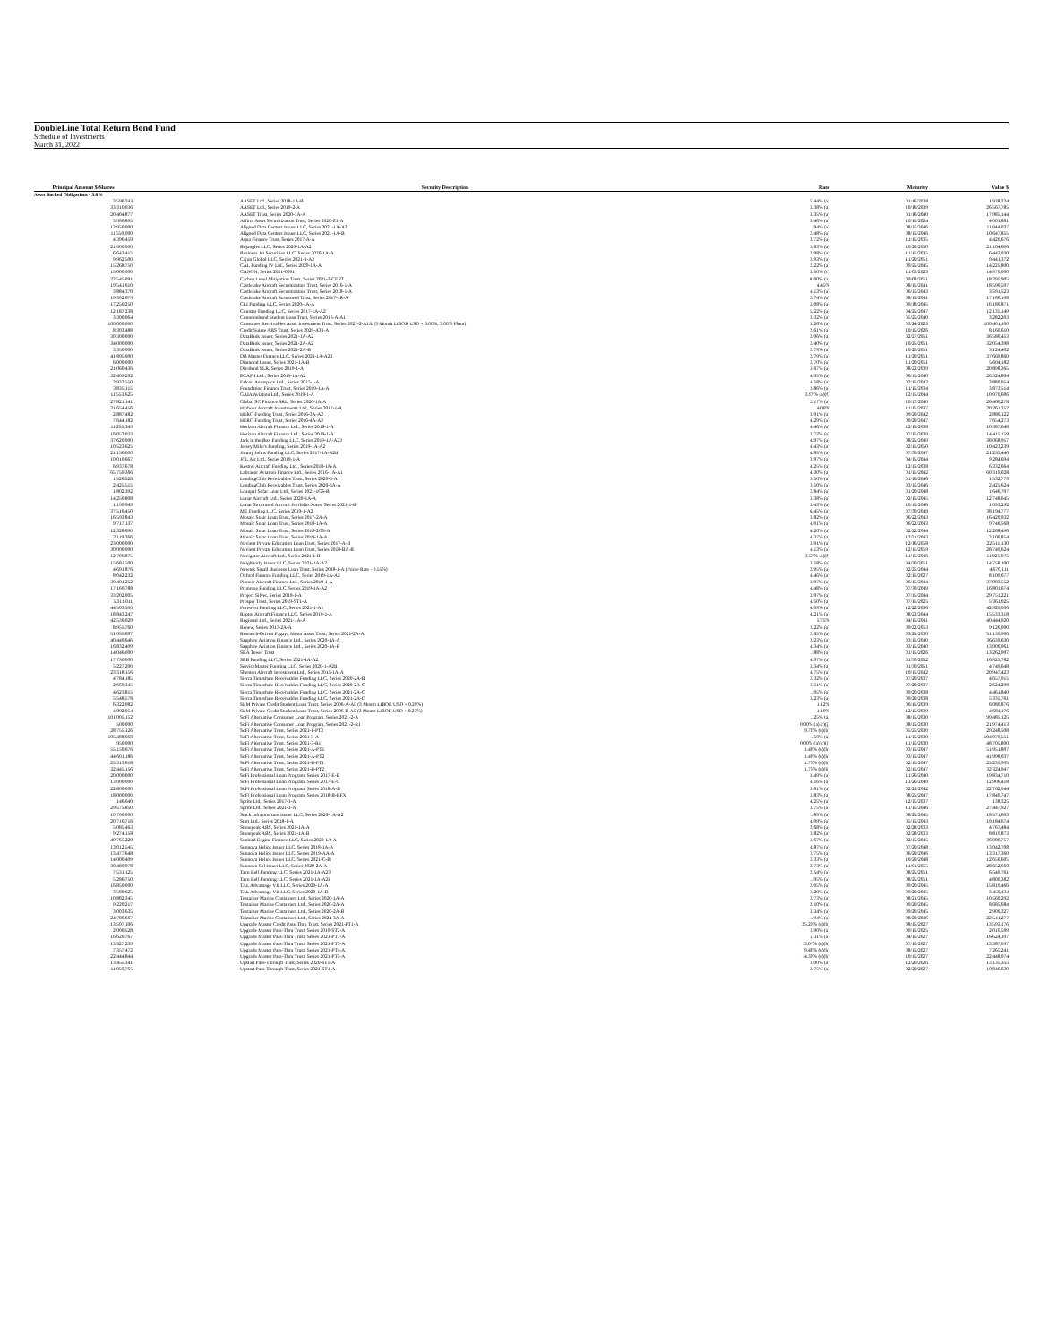DoubleLine Total Return Bond Fund
Schedule of Investments
March 31, 2022
| Principal Amount $/Shares | Security Description | Rate | Maturity | Value $ |
| --- | --- | --- | --- | --- |
| Asset Backed Obligations - 5.6% | | | | |
| 3,596,243 | AASET Ltd., Series 2018-1A-B | 5.44% (a) | 01/16/2038 | 1,938,224 |
| 33,310,036 | AASET Ltd., Series 2019-2-A | 3.38% (a) | 10/16/2039 | 26,567,785 |
| 20,404,877 | AASET Trust, Series 2020-1A-A | 3.35% (a) | 01/16/2040 | 17,985,144 |
| 3,986,895 | Affirm Asset Securitization Trust, Series 2020-Z1-A | 3.46% (a) | 10/15/2024 | 4,001,881 |
| 12,950,000 | Aligned Data Centers Issuer LLC, Series 2021-1A-A2 | 1.94% (a) | 08/15/2046 | 11,944,027 |
| 11,550,000 | Aligned Data Centers Issuer LLC, Series 2021-1A-B | 2.48% (a) | 08/15/2046 | 10,647,855 |
| 4,396,459 | Aqua Finance Trust, Series 2017-A-A | 3.72% (a) | 11/15/2035 | 4,420,676 |
| 21,500,000 | Bojangles LLC, Series 2020-1A-A2 | 3.83% (a) | 10/20/2050 | 21,104,606 |
| 6,643,415 | Business Jet Securities LLC, Series 2020-1A-A | 2.98% (a) | 11/15/2035 | 6,442,930 |
| 9,962,500 | Cajun Global LLC, Series 2021-1-A2 | 3.93% (a) | 11/20/2051 | 9,441,372 |
| 15,268,750 | CAL Funding IV Ltd., Series 2020-1A-A | 2.22% (a) | 09/25/2045 | 14,225,800 |
| 15,000,000 | CANON, Series 2021-0001 | 3.50% (c) | 11/05/2023 | 14,970,000 |
| 22,545,091 | Carbon Level Mitigation Trust, Series 2021-3-CERT | 0.00% (a) | 09/08/2051 | 18,295,905 |
| 19,541,610 | Castlelake Aircraft Securitization Trust, Series 2016-1-A | 4.45% | 08/15/2041 | 18,590,597 |
| 3,884,370 | Castlelake Aircraft Securitization Trust, Series 2018-1-A | 4.13% (a) | 06/15/2043 | 3,591,523 |
| 19,392,679 | Castlelake Aircraft Structured Trust, Series 2017-1R-A | 2.74% (a) | 08/15/2041 | 17,166,108 |
| 17,250,250 | CLI Funding LLC, Series 2020-1A-A | 2.08% (a) | 09/18/2045 | 16,180,871 |
| 12,187,238 | Coinstar Funding LLC, Series 2017-1A-A2 | 5.22% (a) | 04/25/2047 | 12,135,149 |
| 3,300,064 | Commonbond Student Loan Trust, Series 2016-A-A1 | 3.32% (a) | 05/25/2040 | 3,282,203 |
| 100,000,000 | Consumer Receivables Asset Investment Trust, Series 2021-2-A1X (3 Month LIBOR USD + 3.00%, 3.00% Floor) | 3.26% (a) | 03/24/2023 | 100,401,100 |
| 8,303,488 | Credit Suisse ABS Trust, Series 2020-AT1-A | 2.61% (a) | 10/15/2026 | 8,160,610 |
| 39,300,000 | DataBank Issuer, Series 2021-1A-A2 | 2.06% (a) | 02/27/2051 | 36,586,453 |
| 34,000,000 | DataBank Issuer, Series 2021-2A-A2 | 2.40% (a) | 10/25/2051 | 32,054,398 |
| 3,350,000 | DataBank Issuer, Series 2021-2A-B | 2.79% (a) | 10/25/2051 | 3,124,402 |
| 41,895,000 | DB Master Finance LLC, Series 2021-1A-A23 | 2.79% (a) | 11/20/2051 | 37,669,860 |
| 6,000,000 | Diamond Issuer, Series 2021-1A-B | 2.70% (a) | 11/20/2051 | 5,604,182 |
| 21,060,436 | Dividend SLR, Series 2019-1-A | 3.67% (a) | 08/22/2039 | 20,898,365 |
| 32,409,292 | ECAF I Ltd., Series 2015-1A-A2 | 4.95% (a) | 06/15/2040 | 26,324,804 |
| 2,932,550 | Falcon Aerospace Ltd., Series 2017-1-A | 4.58% (a) | 02/15/2042 | 2,880,054 |
| 3,835,115 | Foundation Finance Trust, Series 2019-1A-A | 3.86% (a) | 11/15/2034 | 3,873,514 |
| 11,553,625 | GAIA Aviation Ltd., Series 2019-1-A | 3.97% (a)(f) | 12/15/2044 | 10,970,606 |
| 27,821,141 | Global SC Finance SRL, Series 2020-1A-A | 2.17% (a) | 10/17/2040 | 26,460,278 |
| 21,654,456 | Harbour Aircraft Investments Ltd., Series 2017-1-A | 4.00% | 11/15/2037 | 20,261,252 |
| 2,887,482 | HERO Funding Trust, Series 2016-3A-A2 | 3.91% (a) | 09/20/2042 | 2,880,122 |
| 7,644,182 | HERO Funding Trust, Series 2016-4A-A2 | 4.29% (a) | 09/20/2047 | 7,654,273 |
| 11,255,343 | Horizon Aircraft Finance Ltd., Series 2018-1-A | 4.46% (a) | 12/15/2038 | 10,387,648 |
| 16,052,033 | Horizon Aircraft Finance Ltd., Series 2019-1-A | 3.72% (a) | 07/15/2039 | 14,415,159 |
| 37,620,000 | Jack in the Box Funding LLC, Series 2019-1A-A23 | 4.97% (a) | 08/25/2049 | 38,068,957 |
| 10,523,625 | Jersey Mike's Funding, Series 2019-1A-A2 | 4.43% (a) | 02/15/2050 | 10,423,239 |
| 21,156,000 | Jimmy Johns Funding LLC, Series 2017-1A-A2II | 4.85% (a) | 07/30/2047 | 21,255,446 |
| 10,010,667 | JOL Air Ltd., Series 2019-1-A | 3.97% (a) | 04/15/2044 | 9,284,694 |
| 6,937,678 | Kestrel Aircraft Funding Ltd., Series 2018-1A-A | 4.25% (a) | 12/15/2038 | 6,332,664 |
| 65,759,366 | Labrador Aviation Finance Ltd., Series 2016-1A-A1 | 4.30% (a) | 01/15/2042 | 60,319,028 |
| 1,526,528 | LendingClub Receivables Trust, Series 2020-3-A | 3.50% (a) | 01/16/2046 | 1,532,779 |
| 2,425,515 | LendingClub Receivables Trust, Series 2020-5A-A | 3.50% (a) | 03/15/2046 | 2,425,624 |
| 1,802,392 | Loanpal Solar Loan Ltd., Series 2021-1GS-B | 2.84% (a) | 01/20/2048 | 1,646,707 |
| 14,250,808 | Lunar Aircraft Ltd., Series 2020-1A-A | 3.38% (a) | 02/15/2045 | 12,748,645 |
| 1,199,943 | Lunar Structured Aircraft Portfolio Notes, Series 2021-1-B | 3.43% (a) | 10/15/2046 | 1,053,292 |
| 37,516,450 | ME Funding LLC, Series 2019-1-A2 | 6.45% (a) | 07/30/2049 | 38,194,777 |
| 16,593,843 | Mosaic Solar Loan Trust, Series 2017-2A-A | 3.82% (a) | 06/22/2043 | 16,420,932 |
| 9,717,137 | Mosaic Solar Loan Trust, Series 2018-1A-A | 4.01% (a) | 06/22/2043 | 9,740,568 |
| 12,328,690 | Mosaic Solar Loan Trust, Series 2018-2GS-A | 4.20% (a) | 02/22/2044 | 12,268,496 |
| 2,119,266 | Mosaic Solar Loan Trust, Series 2019-1A-A | 4.37% (a) | 12/21/2043 | 2,106,854 |
| 23,000,000 | Navient Private Education Loan Trust, Series 2017-A-B | 3.91% (a) | 12/16/2058 | 22,511,130 |
| 30,000,000 | Navient Private Education Loan Trust, Series 2018-BA-B | 4.13% (a) | 12/15/2059 | 28,749,624 |
| 12,796,875 | Navigator Aircraft Ltd., Series 2021-1-B | 3.57% (a)(f) | 11/15/2046 | 11,925,075 |
| 15,681,500 | Neighborly Issuer LLC, Series 2021-1A-A2 | 3.58% (a) | 04/30/2051 | 14,758,100 |
| 4,691,876 | Newtek Small Business Loan Trust, Series 2018-1-A (Prime Rate - 0.55%) | 2.95% (a) | 02/25/2044 | 4,676,111 |
| 8,042,232 | Oxford Finance Funding LLC, Series 2019-1A-A2 | 4.46% (a) | 02/15/2027 | 8,109,677 |
| 39,401,252 | Pioneer Aircraft Finance Ltd., Series 2019-1-A | 3.97% (a) | 06/15/2044 | 37,083,552 |
| 17,169,788 | Primrose Funding LLC, Series 2019-1A-A2 | 4.48% (a) | 07/30/2049 | 16,801,674 |
| 33,202,005 | Project Silver, Series 2019-1-A | 3.97% (a) | 07/15/2044 | 29,751,221 |
| 5,311,011 | Prosper Trust, Series 2019-ST1-A | 4.50% (a) | 07/15/2025 | 5,361,025 |
| 44,503,500 | Purewest Funding LLC, Series 2021-1-A1 | 4.09% (a) | 12/22/2036 | 42,929,006 |
| 18,843,247 | Raptor Aircraft Finance LLC, Series 2019-1-A | 4.21% (a) | 08/23/2044 | 15,533,318 |
| 42,536,929 | Regional Ltd., Series 2021-1A-A | 5.75% | 04/15/2041 | 40,444,920 |
| 8,955,760 | Renew, Series 2017-2A-A | 3.22% (a) | 09/22/2053 | 9,126,000 |
| 51,055,697 | Research-Driven Pagaya Motor Asset Trust, Series 2021-2A-A | 2.65% (a) | 03/25/2030 | 51,139,906 |
| 40,440,646 | Sapphire Aviation Finance Ltd., Series 2020-1A-A | 3.23% (a) | 03/15/2040 | 36,639,630 |
| 16,832,409 | Sapphire Aviation Finance Ltd., Series 2020-1A-B | 4.34% (a) | 03/15/2040 | 13,900,961 |
| 14,046,000 | SBA Tower Trust | 1.88% (a) | 01/15/2026 | 13,262,907 |
| 17,750,000 | SEB Funding LLC, Series 2021-1A-A2 | 4.97% (a) | 01/30/2052 | 16,925,782 |
| 5,227,200 | ServiceMaster Funding LLC, Series 2020-1-A2II | 3.34% (a) | 01/30/2051 | 4,749,648 |
| 23,318,156 | Shenton Aircraft Investment Ltd., Series 2015-1A-A | 4.75% (a) | 10/15/2042 | 20,947,423 |
| 4,784,185 | Sierra Timeshare Receivables Funding LLC, Series 2020-2A-B | 2.32% (a) | 07/20/2037 | 4,657,915 |
| 2,669,345 | Sierra Timeshare Receivables Funding LLC, Series 2020-2A-C | 3.51% (a) | 07/20/2037 | 2,624,298 |
| 4,623,815 | Sierra Timeshare Receivables Funding LLC, Series 2021-2A-C | 1.95% (a) | 09/20/2038 | 4,461,840 |
| 5,548,578 | Sierra Timeshare Receivables Funding LLC, Series 2021-2A-D | 3.23% (a) | 09/20/2038 | 5,335,761 |
| 6,322,082 | SLM Private Credit Student Loan Trust, Series 2006-A-A5 (3 Month LIBOR USD + 0.29%) | 1.12% | 06/15/2039 | 6,080,876 |
| 4,892,054 | SLM Private Credit Student Loan Trust, Series 2006-B-A5 (3 Month LIBOR USD + 0.27%) | 1.10% | 12/15/2039 | 4,684,176 |
| 101,005,152 | SoFi Alternative Consumer Loan Program, Series 2021-2-A | 1.25% (a) | 08/15/2030 | 99,485,125 |
| 500,000 | SoFi Alternative Consumer Loan Program, Series 2021-2-R1 | 0.00% (a)(c)(j) | 08/15/2030 | 21,974,413 |
| 28,755,126 | SoFi Alternative Trust, Series 2021-1-PT2 | 9.72% (a)(b) | 05/25/2030 | 29,248,508 |
| 105,488,668 | SoFi Alternative Trust, Series 2021-3-A | 1.50% (a) | 11/15/2030 | 104,079,551 |
| 950,000 | SoFi Alternative Trust, Series 2021-3-R1 | 0.00% (a)(c)(j) | 11/15/2030 | 48,705,800 |
| 55,150,676 | SoFi Alternative Trust, Series 2021-A-PT1 | 1.48% (a)(b) | 03/15/2047 | 51,951,807 |
| 44,601,186 | SoFi Alternative Trust, Series 2021-A-PT2 | 1.48% (a)(b) | 03/15/2047 | 41,998,037 |
| 25,313,618 | SoFi Alternative Trust, Series 2021-B-PT1 | 1.76% (a)(b) | 02/15/2047 | 25,235,905 |
| 32,445,156 | SoFi Alternative Trust, Series 2021-B-PT2 | 1.76% (a)(b) | 02/15/2047 | 32,324,947 |
| 20,000,000 | SoFi Professional Loan Program, Series 2017-E-B | 3.49% (a) | 11/26/2040 | 19,834,710 |
| 13,000,000 | SoFi Professional Loan Program, Series 2017-E-C | 4.16% (a) | 11/26/2040 | 12,906,418 |
| 22,800,000 | SoFi Professional Loan Program, Series 2018-A-B | 3.61% (a) | 02/25/2042 | 22,762,544 |
| 18,000,000 | SoFi Professional Loan Program, Series 2018-B-BFX | 3.83% (a) | 08/25/2047 | 17,849,747 |
| 146,040 | Sprite Ltd., Series 2017-1-A | 4.25% (a) | 12/15/2037 | 138,325 |
| 29,575,850 | Sprite Ltd., Series 2021-1-A | 3.75% (a) | 11/15/2046 | 27,447,927 |
| 19,790,000 | Stack Infrastructure Issuer LLC, Series 2020-1A-A2 | 1.89% (a) | 08/25/2045 | 18,571,603 |
| 20,716,716 | Start Ltd., Series 2018-1-A | 4.09% (a) | 05/15/2043 | 19,184,674 |
| 5,085,463 | Stonepeak ABS, Series 2021-1A-A | 2.68% (a) | 02/28/2033 | 4,767,484 |
| 9,274,158 | Stonepeak ABS, Series 2021-1A-B | 3.82% (a) | 02/28/2033 | 8,819,873 |
| 40,765,229 | Sunbird Engine Finance LLC, Series 2020-1A-A | 3.67% (a) | 02/15/2045 | 36,089,757 |
| 13,012,545 | Sunnova Helios Issuer LLC, Series 2018-1A-A | 4.87% (a) | 07/20/2048 | 13,042,708 |
| 13,477,648 | Sunnova Helios Issuer LLC, Series 2019-AA-A | 3.75% (a) | 06/20/2046 | 13,317,360 |
| 14,000,409 | Sunnova Helios Issuer LLC, Series 2021-C-B | 2.33% (a) | 10/20/2048 | 12,656,605 |
| 30,489,078 | Sunnova Sol Issuer LLC, Series 2020-2A-A | 2.73% (a) | 11/01/2055 | 28,652,660 |
| 7,531,125 | Taco Bell Funding LLC, Series 2021-1A-A23 | 2.54% (a) | 08/25/2051 | 6,549,761 |
| 5,286,750 | Taco Bell Funding LLC, Series 2021-1A-A2I | 1.95% (a) | 08/25/2051 | 4,800,382 |
| 16,850,000 | TAL Advantage VII LLC, Series 2020-1A-A | 2.05% (a) | 09/20/2045 | 15,819,466 |
| 3,580,625 | TAL Advantage VII LLC, Series 2020-1A-B | 3.29% (a) | 09/20/2045 | 3,456,434 |
| 10,882,345 | Textainer Marine Containers Ltd., Series 2020-1A-A | 2.73% (a) | 08/21/2045 | 10,560,292 |
| 9,220,217 | Textainer Marine Containers Ltd., Series 2020-2A-A | 2.10% (a) | 09/20/2045 | 8,685,684 |
| 3,003,635 | Textainer Marine Containers Ltd., Series 2020-2A-B | 3.34% (a) | 09/20/2045 | 2,900,327 |
| 24,786,667 | Textainer Marine Containers Ltd., Series 2021-3A-A | 1.94% (a) | 08/20/2046 | 22,541,277 |
| 13,597,106 | Upgrade Master Credit Pass-Thru Trust, Series 2021-PT1-A | 25.20% (a)(b) | 08/15/2027 | 13,593,176 |
| 2,000,528 | Upgrade Master Pass-Thru Trust, Series 2019-ST2-A | 3.90% (a) | 09/15/2025 | 2,010,599 |
| 16,620,767 | Upgrade Master Pass-Thru Trust, Series 2021-PT1-A | 5.11% (a) | 04/15/2027 | 16,624,107 |
| 13,527,239 | Upgrade Master Pass-Thru Trust, Series 2021-PT3-A | 13.07% (a)(b) | 07/15/2027 | 13,387,597 |
| 7,357,472 | Upgrade Master Pass-Thru Trust, Series 2021-PT4-A | 9.43% (a)(b) | 08/15/2027 | 7,265,241 |
| 22,444,844 | Upgrade Master Pass-Thru Trust, Series 2021-PT5-A | 14.30% (a)(b) | 10/15/2027 | 22,448,974 |
| 13,455,141 | Upstart Pass-Through Trust, Series 2020-ST5-A | 3.00% (a) | 12/20/2026 | 13,135,355 |
| 11,056,765 | Upstart Pass-Through Trust, Series 2021-ST1-A | 2.75% (a) | 02/20/2027 | 10,846,630 |